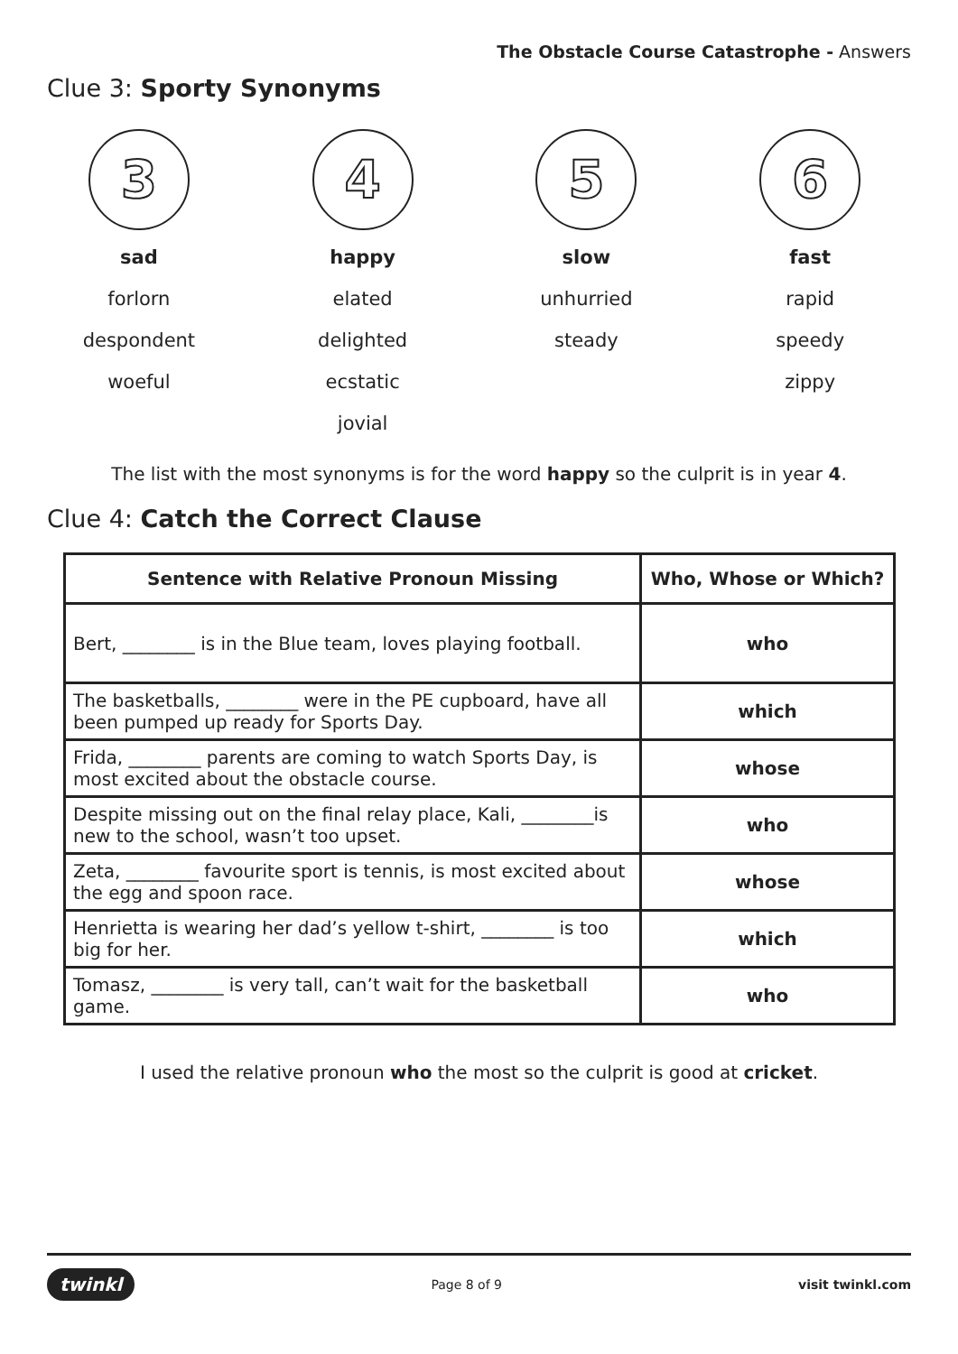The Obstacle Course Catastrophe - Answers
Clue 3: Sporty Synonyms
3
sad
forlorn
despondent
woeful
4
happy
elated
delighted
ecstatic
jovial
5
slow
unhurried
steady
6
fast
rapid
speedy
zippy
The list with the most synonyms is for the word happy so the culprit is in year 4.
Clue 4: Catch the Correct Clause
| Sentence with Relative Pronoun Missing | Who, Whose or Which? |
| --- | --- |
| Bert, ________ is in the Blue team, loves playing football. | who |
| The basketballs, ________ were in the PE cupboard, have all been pumped up ready for Sports Day. | which |
| Frida, ________ parents are coming to watch Sports Day, is most excited about the obstacle course. | whose |
| Despite missing out on the final relay place, Kali, ________is new to the school, wasn’t too upset. | who |
| Zeta, ________ favourite sport is tennis, is most excited about the egg and spoon race. | whose |
| Henrietta is wearing her dad’s yellow t-shirt, ________ is too big for her. | which |
| Tomasz, ________ is very tall, can’t wait for the basketball game. | who |
I used the relative pronoun who the most so the culprit is good at cricket.
twinkl Page 8 of 9 visit twinkl.com